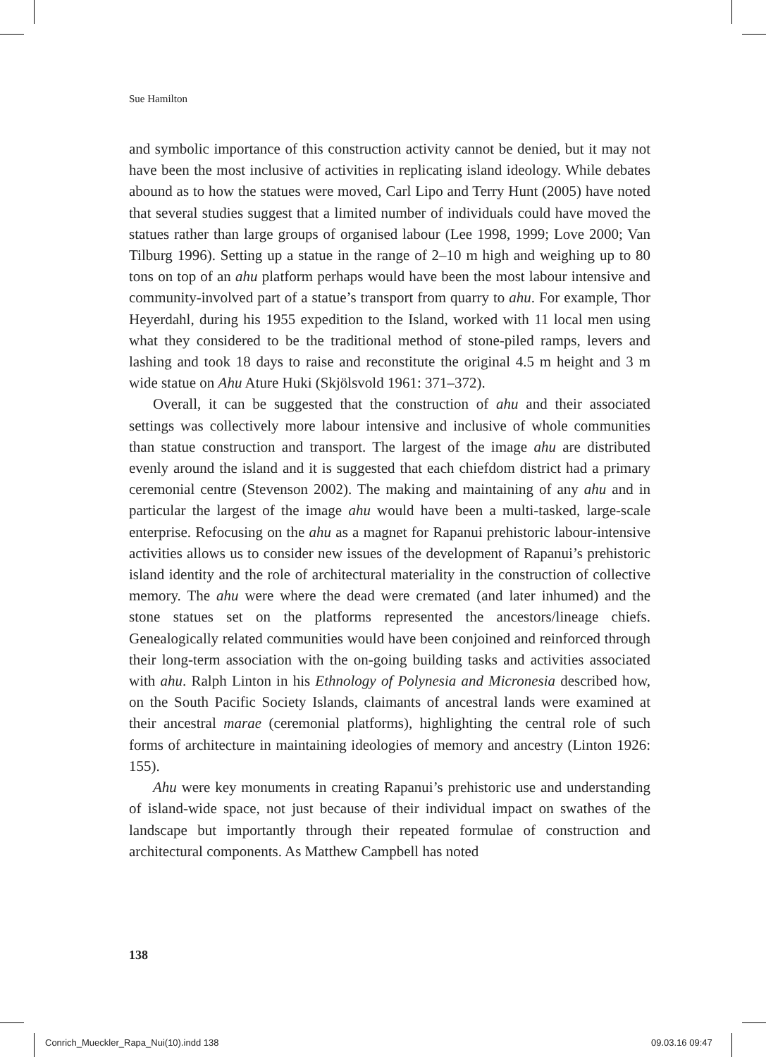Sue Hamilton
and symbolic importance of this construction activity cannot be denied, but it may not have been the most inclusive of activities in replicating island ideology. While debates abound as to how the statues were moved, Carl Lipo and Terry Hunt (2005) have noted that several studies suggest that a limited number of individuals could have moved the statues rather than large groups of organised labour (Lee 1998, 1999; Love 2000; Van Tilburg 1996). Setting up a statue in the range of 2–10 m high and weighing up to 80 tons on top of an ahu platform perhaps would have been the most labour intensive and community-involved part of a statue’s transport from quarry to ahu. For example, Thor Heyerdahl, during his 1955 expedition to the Island, worked with 11 local men using what they considered to be the traditional method of stone-piled ramps, levers and lashing and took 18 days to raise and reconstitute the original 4.5 m height and 3 m wide statue on Ahu Ature Huki (Skjölsvold 1961: 371–372).
Overall, it can be suggested that the construction of ahu and their associated settings was collectively more labour intensive and inclusive of whole communities than statue construction and transport. The largest of the image ahu are distributed evenly around the island and it is suggested that each chiefdom district had a primary ceremonial centre (Stevenson 2002). The making and maintaining of any ahu and in particular the largest of the image ahu would have been a multi-tasked, large-scale enterprise. Refocusing on the ahu as a magnet for Rapanui prehistoric labour-intensive activities allows us to consider new issues of the development of Rapanui’s prehistoric island identity and the role of architectural materiality in the construction of collective memory. The ahu were where the dead were cremated (and later inhumed) and the stone statues set on the platforms represented the ancestors/lineage chiefs. Genealogically related communities would have been conjoined and reinforced through their long-term association with the on-going building tasks and activities associated with ahu. Ralph Linton in his Ethnology of Polynesia and Micronesia described how, on the South Pacific Society Islands, claimants of ancestral lands were examined at their ancestral marae (ceremonial platforms), highlighting the central role of such forms of architecture in maintaining ideologies of memory and ancestry (Linton 1926: 155).
Ahu were key monuments in creating Rapanui’s prehistoric use and understanding of island-wide space, not just because of their individual impact on swathes of the landscape but importantly through their repeated formulae of construction and architectural components. As Matthew Campbell has noted
138
Conrich_Mueckler_Rapa_Nui(10).indd 138
09.03.16 09:47